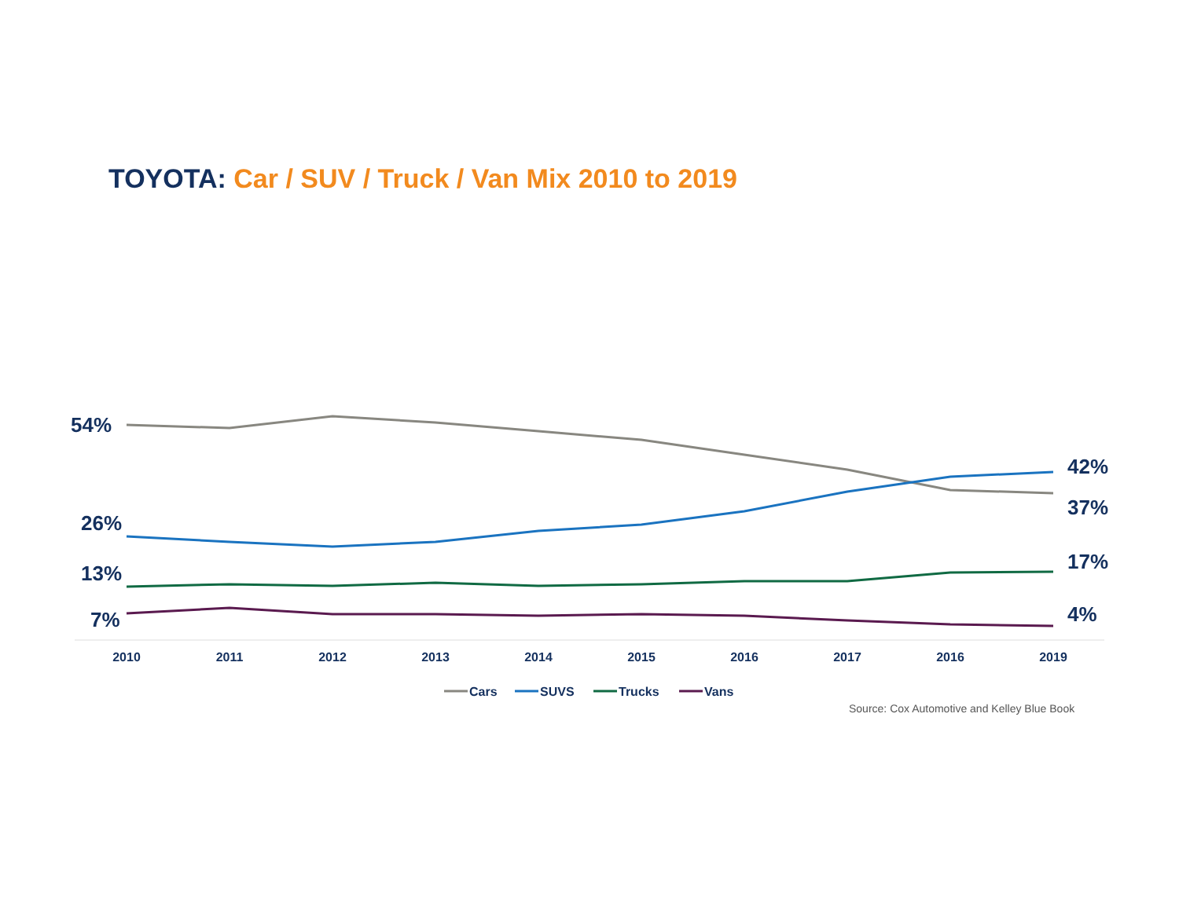TOYOTA: Car / SUV / Truck / Van Mix 2010 to 2019
54%
26%
13%
7%
42%
37%
17%
4%
2010
2011
2012
2013
2014
2015
2016
2017
2016
2019
Cars
SUVS
Trucks
Vans
Source: Cox Automotive and Kelley Blue Book